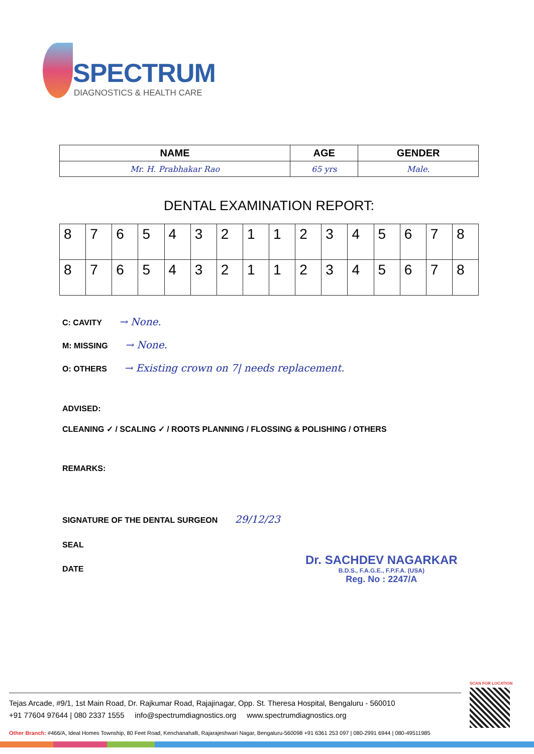SPECTRUM
DIAGNOSTICS & HEALTH CARE
| NAME | AGE | GENDER |
| --- | --- | --- |
| Mr. H. Prabhakar Rao | 65 yrs | Male. |
DENTAL EXAMINATION REPORT:
| 8 | 7 | 6 | 5 | 4 | 3 | 2 | 1 | 1 | 2 | 3 | 4 | 5 | 6 | 7 | 8 |
| 8 | 7 | 6 | 5 | 4 | 3 | 2 | 1 | 1 | 2 | 3 | 4 | 5 | 6 | 7 | 8 |
C: CAVITY → None.
M: MISSING → None.
O: OTHERS → Existing crown on 7| needs replacement.
ADVISED:
CLEANING ✓ / SCALING ✓ / ROOTS PLANNING / FLOSSING & POLISHING / OTHERS
REMARKS:
SIGNATURE OF THE DENTAL SURGEON 29/12/23
SEAL
DATE
Dr. SACHDEV NAGARKAR
B.D.S., F.A.G.E., F.P.F.A. (USA)
Reg. No : 2247/A
SCAN FOR LOCATION
Tejas Arcade, #9/1, 1st Main Road, Dr. Rajkumar Road, Rajajinagar, Opp. St. Theresa Hospital, Bengaluru - 560010
+91 77604 97644 | 080 2337 1555 info@spectrumdiagnostics.org www.spectrumdiagnostics.org
Other Branch: #466/A, Ideal Homes Township, 80 Feet Road, Kenchanahalli, Rajarajeshwari Nagar, Bengaluru-560098 +91 6361 253 097 | 080-2991 6944 | 080-49511985